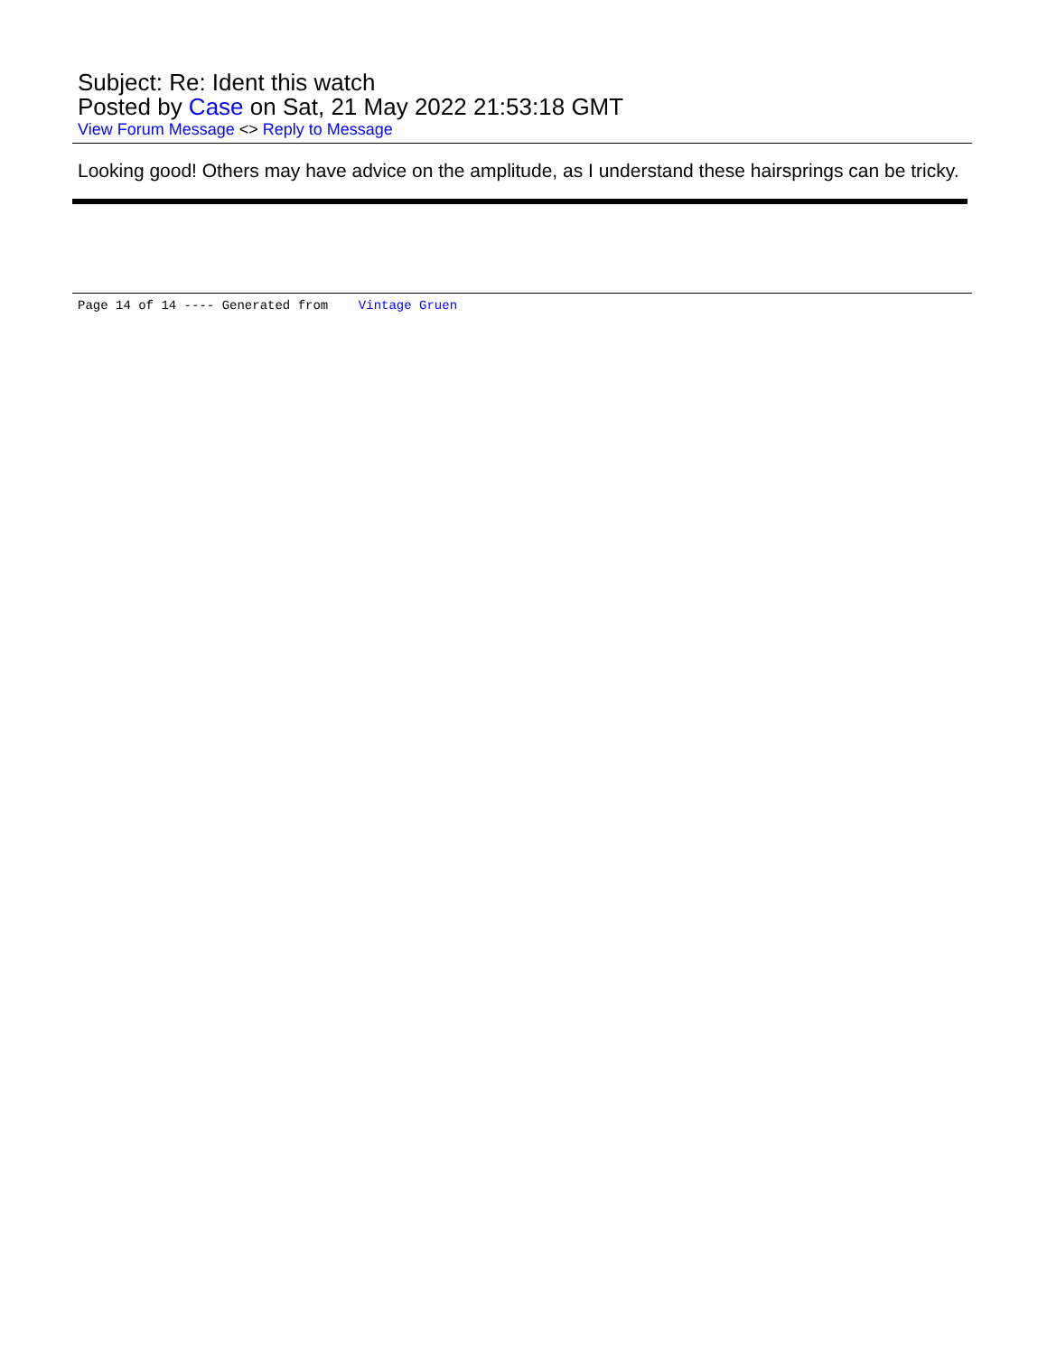Subject: Re: Ident this watch
Posted by Case on Sat, 21 May 2022 21:53:18 GMT
View Forum Message <> Reply to Message
Looking good! Others may have advice on the amplitude, as I understand these hairsprings can be tricky.
Page 14 of 14 ---- Generated from Vintage Gruen